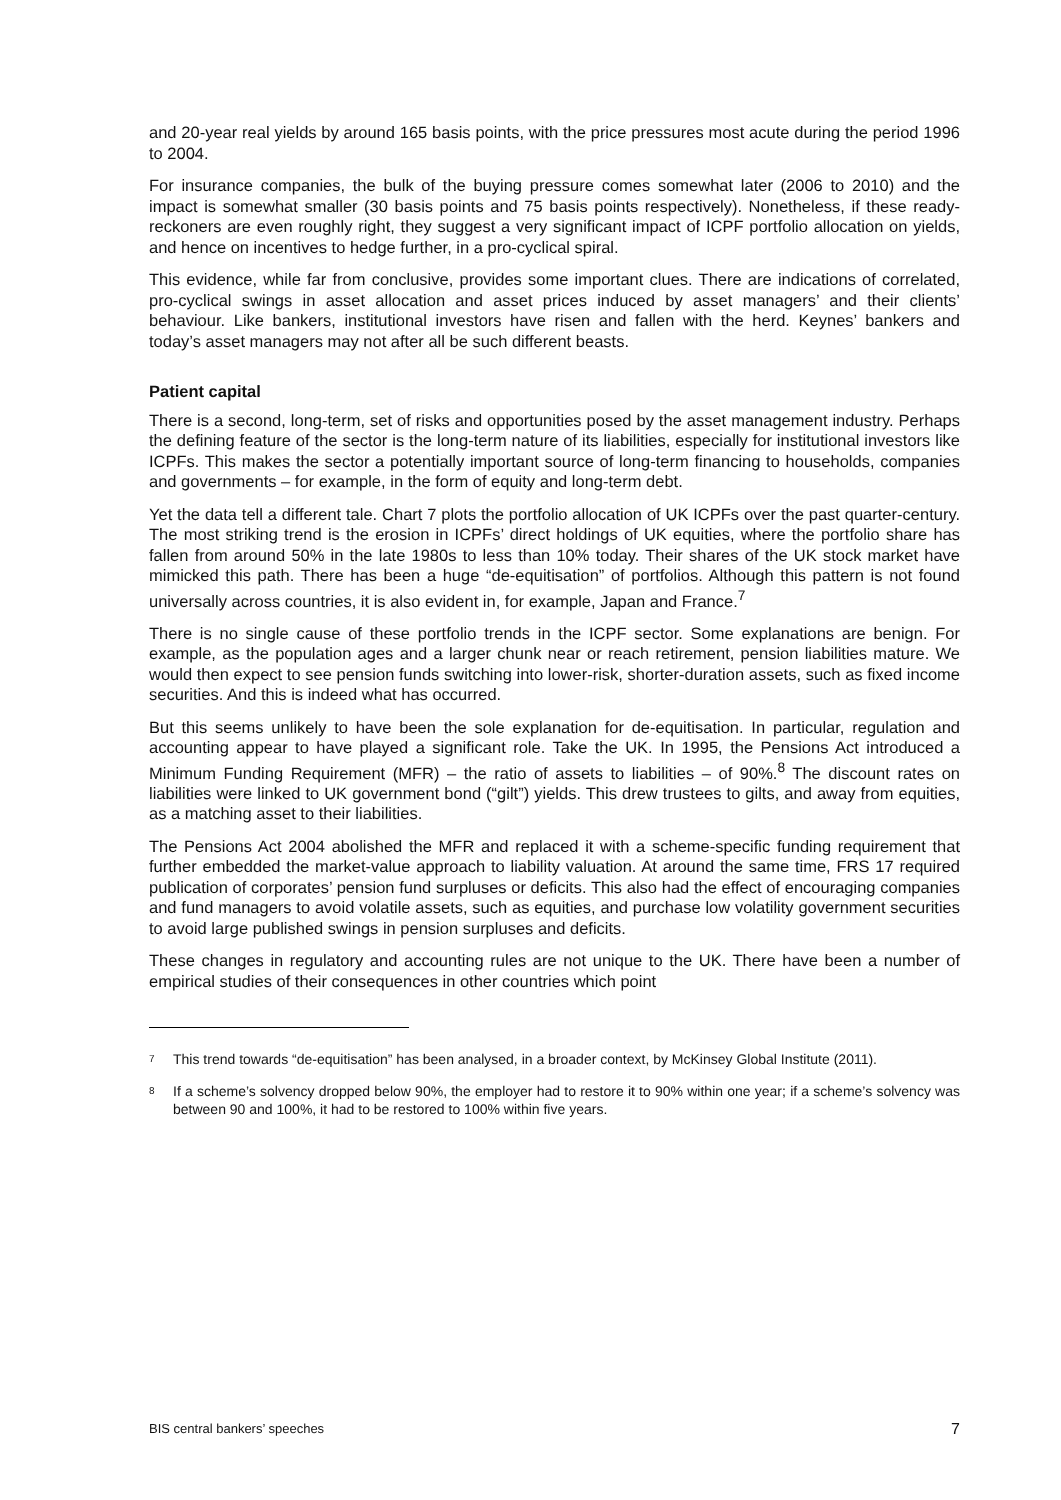and 20-year real yields by around 165 basis points, with the price pressures most acute during the period 1996 to 2004.
For insurance companies, the bulk of the buying pressure comes somewhat later (2006 to 2010) and the impact is somewhat smaller (30 basis points and 75 basis points respectively). Nonetheless, if these ready-reckoners are even roughly right, they suggest a very significant impact of ICPF portfolio allocation on yields, and hence on incentives to hedge further, in a pro-cyclical spiral.
This evidence, while far from conclusive, provides some important clues. There are indications of correlated, pro-cyclical swings in asset allocation and asset prices induced by asset managers’ and their clients’ behaviour. Like bankers, institutional investors have risen and fallen with the herd. Keynes’ bankers and today’s asset managers may not after all be such different beasts.
Patient capital
There is a second, long-term, set of risks and opportunities posed by the asset management industry. Perhaps the defining feature of the sector is the long-term nature of its liabilities, especially for institutional investors like ICPFs. This makes the sector a potentially important source of long-term financing to households, companies and governments – for example, in the form of equity and long-term debt.
Yet the data tell a different tale. Chart 7 plots the portfolio allocation of UK ICPFs over the past quarter-century. The most striking trend is the erosion in ICPFs’ direct holdings of UK equities, where the portfolio share has fallen from around 50% in the late 1980s to less than 10% today. Their shares of the UK stock market have mimicked this path. There has been a huge “de-equitisation” of portfolios. Although this pattern is not found universally across countries, it is also evident in, for example, Japan and France.<sup>7</sup>
There is no single cause of these portfolio trends in the ICPF sector. Some explanations are benign. For example, as the population ages and a larger chunk near or reach retirement, pension liabilities mature. We would then expect to see pension funds switching into lower-risk, shorter-duration assets, such as fixed income securities. And this is indeed what has occurred.
But this seems unlikely to have been the sole explanation for de-equitisation. In particular, regulation and accounting appear to have played a significant role. Take the UK. In 1995, the Pensions Act introduced a Minimum Funding Requirement (MFR) – the ratio of assets to liabilities – of 90%.<sup>8</sup> The discount rates on liabilities were linked to UK government bond (“gilt”) yields. This drew trustees to gilts, and away from equities, as a matching asset to their liabilities.
The Pensions Act 2004 abolished the MFR and replaced it with a scheme-specific funding requirement that further embedded the market-value approach to liability valuation. At around the same time, FRS 17 required publication of corporates’ pension fund surpluses or deficits. This also had the effect of encouraging companies and fund managers to avoid volatile assets, such as equities, and purchase low volatility government securities to avoid large published swings in pension surpluses and deficits.
These changes in regulatory and accounting rules are not unique to the UK. There have been a number of empirical studies of their consequences in other countries which point
<sup>7</sup> This trend towards “de-equitisation” has been analysed, in a broader context, by McKinsey Global Institute (2011).
<sup>8</sup> If a scheme’s solvency dropped below 90%, the employer had to restore it to 90% within one year; if a scheme’s solvency was between 90 and 100%, it had to be restored to 100% within five years.
BIS central bankers’ speeches 7